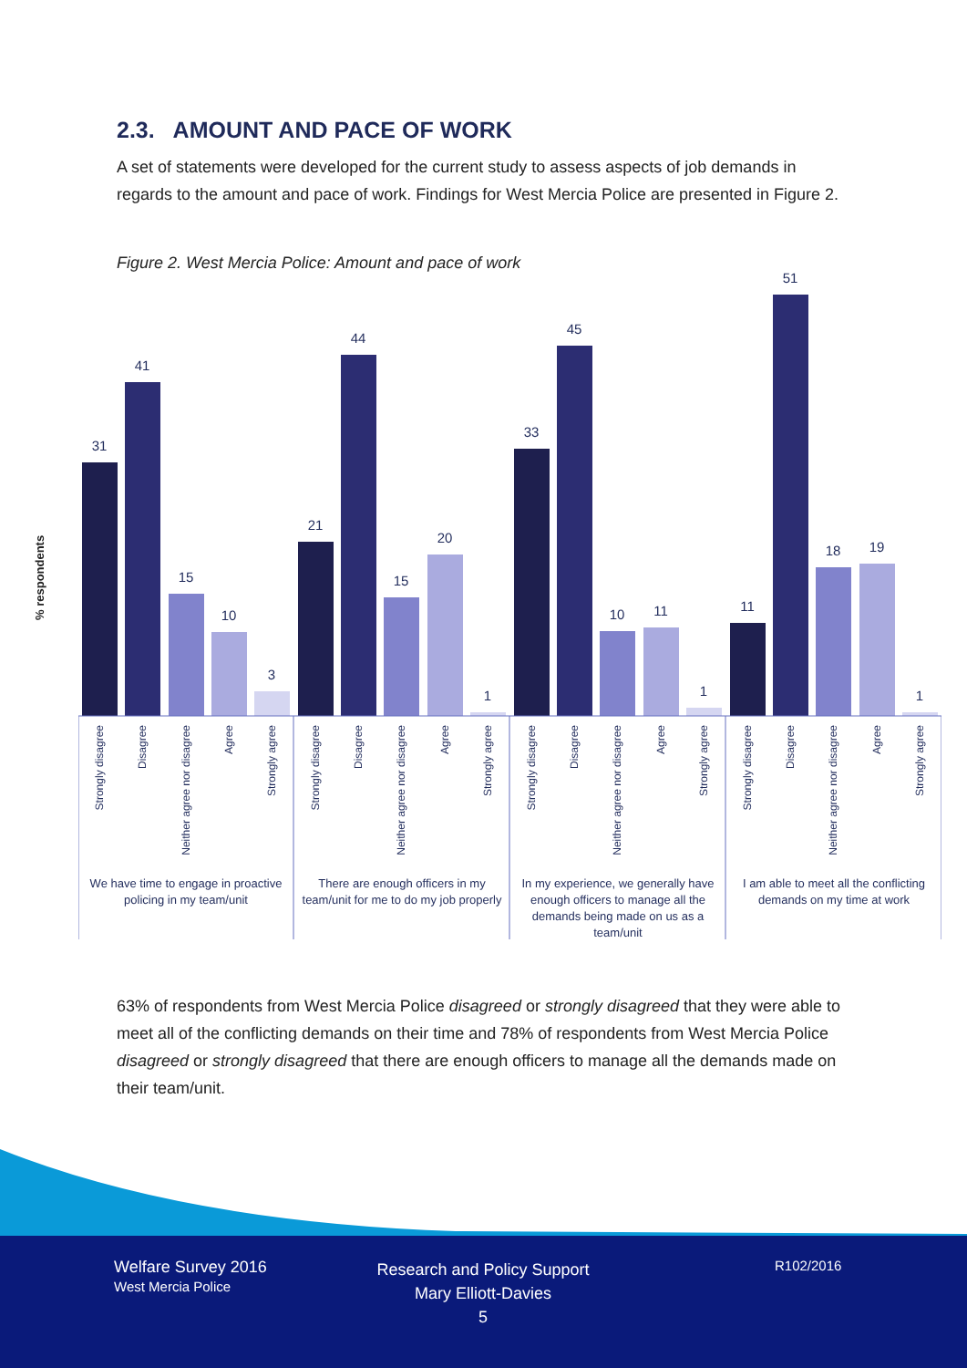2.3. AMOUNT AND PACE OF WORK
A set of statements were developed for the current study to assess aspects of job demands in regards to the amount and pace of work. Findings for West Mercia Police are presented in Figure 2.
Figure 2. West Mercia Police: Amount and pace of work
% respondents
31
41
15
10
3
21
44
15
20
1
33
45
10
11
1
11
51
18
19
1
Strongly disagree
Disagree
Neither agree nor disagree
Agree
Strongly agree
Strongly disagree
Disagree
Neither agree nor disagree
Agree
Strongly agree
Strongly disagree
Disagree
Neither agree nor disagree
Agree
Strongly agree
Strongly disagree
Disagree
Neither agree nor disagree
Agree
Strongly agree
We have time to engage in proactive
policing in my team/unit
There are enough officers in my
team/unit for me to do my job properly
In my experience, we generally have
enough officers to manage all the
demands being made on us as a
team/unit
I am able to meet all the conflicting
demands on my time at work
63% of respondents from West Mercia Police disagreed or strongly disagreed that they were able to meet all of the conflicting demands on their time and 78% of respondents from West Mercia Police disagreed or strongly disagreed that there are enough officers to manage all the demands made on their team/unit.
Welfare Survey 2016
West Mercia Police
Research and Policy Support
Mary Elliott-Davies
5
R102/2016